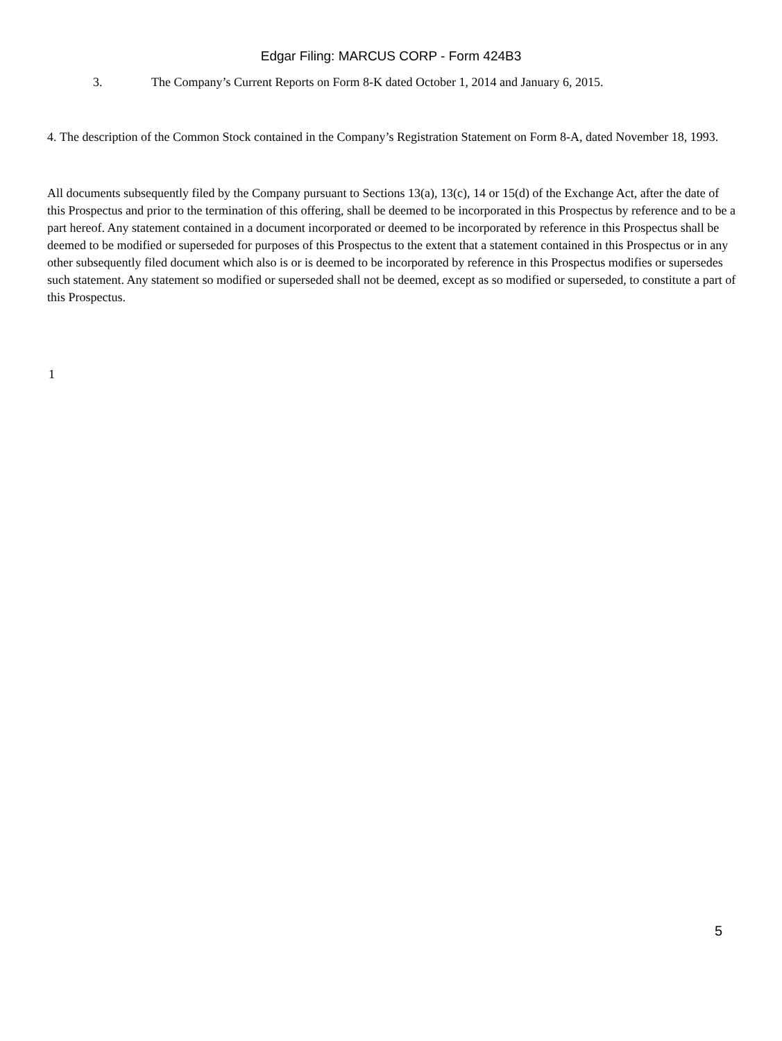Edgar Filing: MARCUS CORP - Form 424B3
3. The Company’s Current Reports on Form 8-K dated October 1, 2014 and January 6, 2015.
4. The description of the Common Stock contained in the Company’s Registration Statement on Form 8-A, dated November 18, 1993.
All documents subsequently filed by the Company pursuant to Sections 13(a), 13(c), 14 or 15(d) of the Exchange Act, after the date of this Prospectus and prior to the termination of this offering, shall be deemed to be incorporated in this Prospectus by reference and to be a part hereof. Any statement contained in a document incorporated or deemed to be incorporated by reference in this Prospectus shall be deemed to be modified or superseded for purposes of this Prospectus to the extent that a statement contained in this Prospectus or in any other subsequently filed document which also is or is deemed to be incorporated by reference in this Prospectus modifies or supersedes such statement. Any statement so modified or superseded shall not be deemed, except as so modified or superseded, to constitute a part of this Prospectus.
1
5